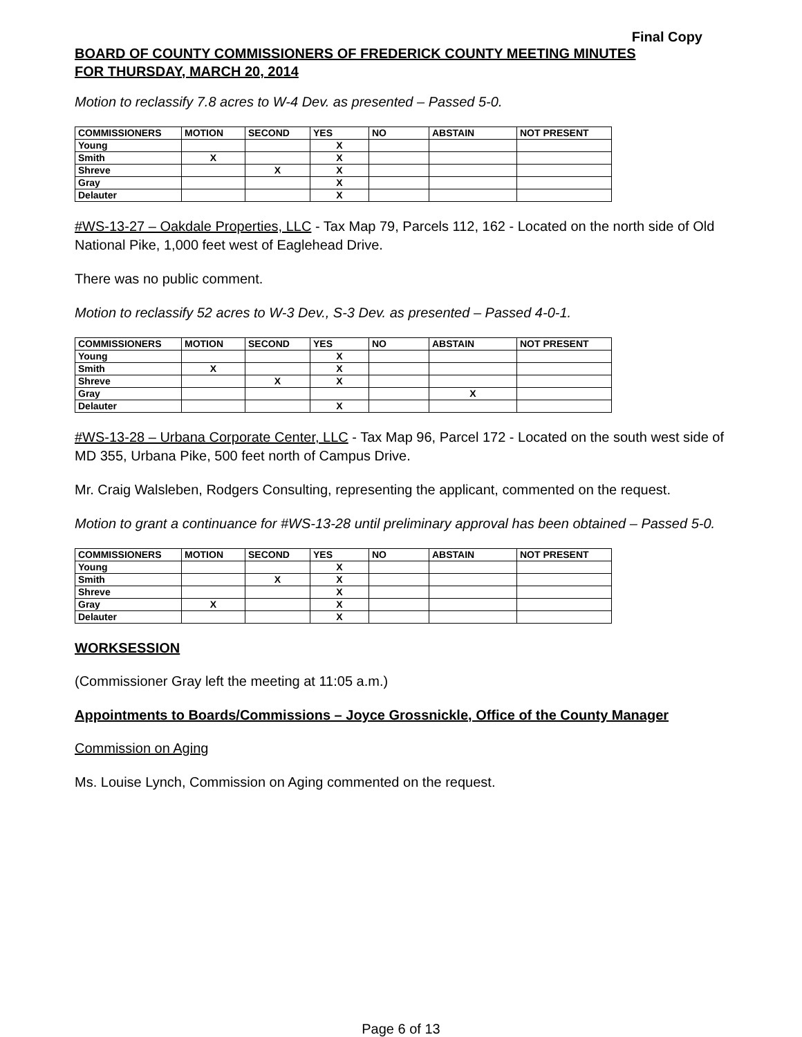Final Copy
BOARD OF COUNTY COMMISSIONERS OF FREDERICK COUNTY MEETING MINUTES
FOR THURSDAY, MARCH 20, 2014
Motion to reclassify 7.8 acres to W-4 Dev. as presented – Passed 5-0.
| COMMISSIONERS | MOTION | SECOND | YES | NO | ABSTAIN | NOT PRESENT |
| --- | --- | --- | --- | --- | --- | --- |
| Young | | | X | | | |
| Smith | X | | X | | | |
| Shreve | | X | X | | | |
| Gray | | | X | | | |
| Delauter | | | X | | | |
#WS-13-27 – Oakdale Properties, LLC - Tax Map 79, Parcels 112, 162 - Located on the north side of Old National Pike, 1,000 feet west of Eaglehead Drive.
There was no public comment.
Motion to reclassify 52 acres to W-3 Dev., S-3 Dev. as presented – Passed 4-0-1.
| COMMISSIONERS | MOTION | SECOND | YES | NO | ABSTAIN | NOT PRESENT |
| --- | --- | --- | --- | --- | --- | --- |
| Young | | | X | | | |
| Smith | X | | X | | | |
| Shreve | | X | X | | | |
| Gray | | | | | X | |
| Delauter | | | X | | | |
#WS-13-28 – Urbana Corporate Center, LLC - Tax Map 96, Parcel 172 - Located on the south west side of MD 355, Urbana Pike, 500 feet north of Campus Drive.
Mr. Craig Walsleben, Rodgers Consulting, representing the applicant, commented on the request.
Motion to grant a continuance for #WS-13-28 until preliminary approval has been obtained – Passed 5-0.
| COMMISSIONERS | MOTION | SECOND | YES | NO | ABSTAIN | NOT PRESENT |
| --- | --- | --- | --- | --- | --- | --- |
| Young | | | X | | | |
| Smith | | X | X | | | |
| Shreve | | | X | | | |
| Gray | X | | X | | | |
| Delauter | | | X | | | |
WORKSESSION
(Commissioner Gray left the meeting at 11:05 a.m.)
Appointments to Boards/Commissions – Joyce Grossnickle, Office of the County Manager
Commission on Aging
Ms. Louise Lynch, Commission on Aging commented on the request.
Page 6 of 13